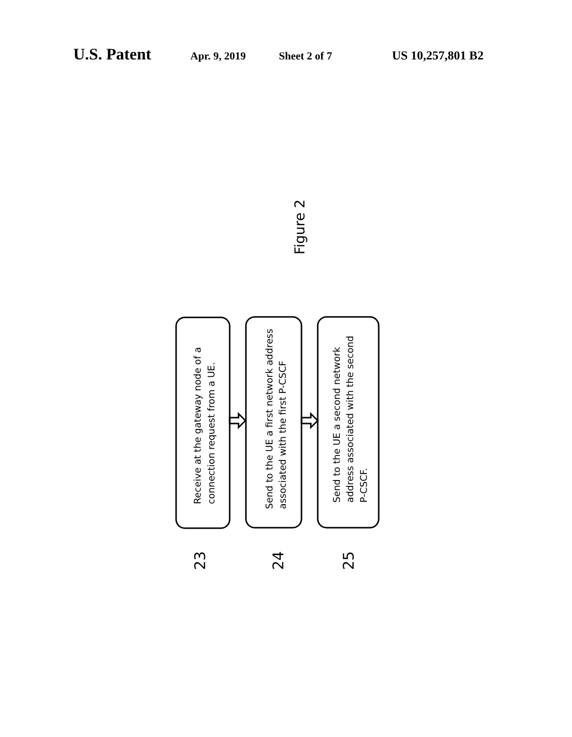U.S. Patent Apr. 9, 2019 Sheet 2 of 7 US 10,257,801 B2
Figure 2
Receive at the gateway node of a
connection request from a UE.
Send to the UE a first network address
associated with the first P-CSCF
Send to the UE a second network
address associated with the second
P-CSCF.
23
24
25